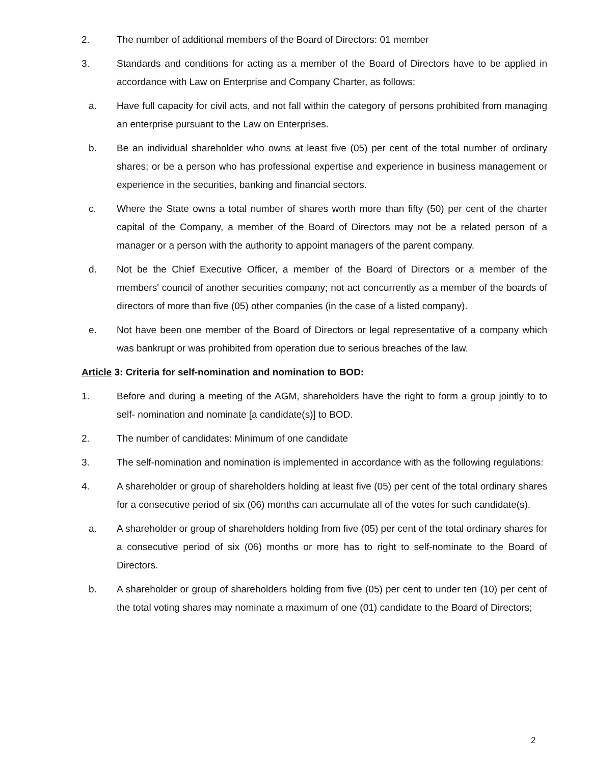2. The number of additional members of the Board of Directors: 01 member
3. Standards and conditions for acting as a member of the Board of Directors have to be applied in accordance with Law on Enterprise and Company Charter, as follows:
a. Have full capacity for civil acts, and not fall within the category of persons prohibited from managing an enterprise pursuant to the Law on Enterprises.
b. Be an individual shareholder who owns at least five (05) per cent of the total number of ordinary shares; or be a person who has professional expertise and experience in business management or experience in the securities, banking and financial sectors.
c. Where the State owns a total number of shares worth more than fifty (50) per cent of the charter capital of the Company, a member of the Board of Directors may not be a related person of a manager or a person with the authority to appoint managers of the parent company.
d. Not be the Chief Executive Officer, a member of the Board of Directors or a member of the members' council of another securities company; not act concurrently as a member of the boards of directors of more than five (05) other companies (in the case of a listed company).
e. Not have been one member of the Board of Directors or legal representative of a company which was bankrupt or was prohibited from operation due to serious breaches of the law.
Article 3: Criteria for self-nomination and nomination to BOD:
1. Before and during a meeting of the AGM, shareholders have the right to form a group jointly to to self- nomination and nominate [a candidate(s)] to BOD.
2. The number of candidates: Minimum of one candidate
3. The self-nomination and nomination is implemented in accordance with as the following regulations:
4. A shareholder or group of shareholders holding at least five (05) per cent of the total ordinary shares for a consecutive period of six (06) months can accumulate all of the votes for such candidate(s).
a. A shareholder or group of shareholders holding from five (05) per cent of the total ordinary shares for a consecutive period of six (06) months or more has to right to self-nominate to the Board of Directors.
b. A shareholder or group of shareholders holding from five (05) per cent to under ten (10) per cent of the total voting shares may nominate a maximum of one (01) candidate to the Board of Directors;
2